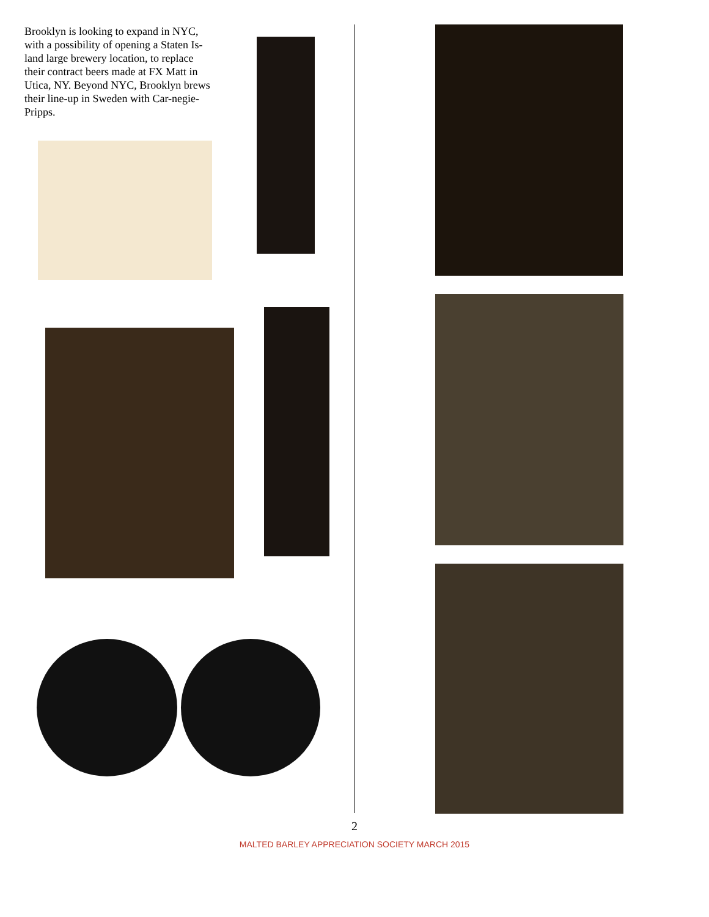Brooklyn is looking to expand in NYC, with a possibility of opening a Staten Is-land large brewery location, to replace their contract beers made at FX Matt in Utica, NY. Beyond NYC, Brooklyn brews their line-up in Sweden with Car-negie-Pripps.
2
MALTED BARLEY APPRECIATION SOCIETY MARCH 2015